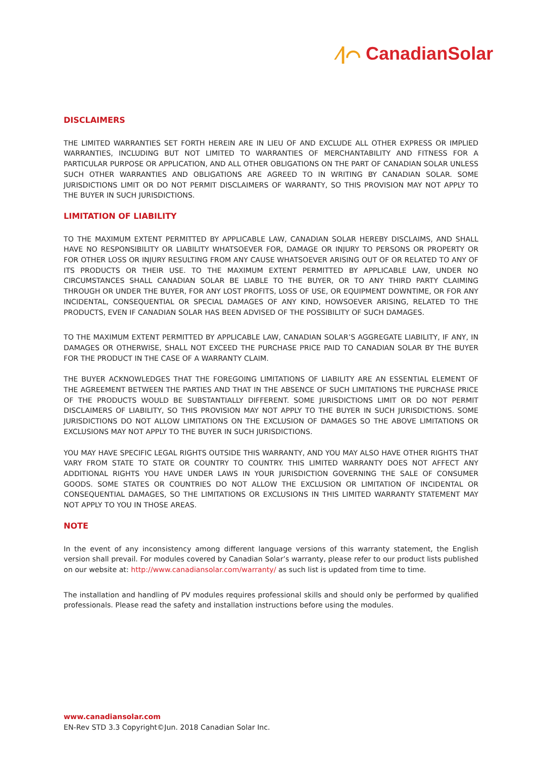⁄|⌒ CanadianSolar
DISCLAIMERS
THE LIMITED WARRANTIES SET FORTH HEREIN ARE IN LIEU OF AND EXCLUDE ALL OTHER EXPRESS OR IMPLIED WARRANTIES, INCLUDING BUT NOT LIMITED TO WARRANTIES OF MERCHANTABILITY AND FITNESS FOR A PARTICULAR PURPOSE OR APPLICATION, AND ALL OTHER OBLIGATIONS ON THE PART OF CANADIAN SOLAR UNLESS SUCH OTHER WARRANTIES AND OBLIGATIONS ARE AGREED TO IN WRITING BY CANADIAN SOLAR. SOME JURISDICTIONS LIMIT OR DO NOT PERMIT DISCLAIMERS OF WARRANTY, SO THIS PROVISION MAY NOT APPLY TO THE BUYER IN SUCH JURISDICTIONS.
LIMITATION OF LIABILITY
TO THE MAXIMUM EXTENT PERMITTED BY APPLICABLE LAW, CANADIAN SOLAR HEREBY DISCLAIMS, AND SHALL HAVE NO RESPONSIBILITY OR LIABILITY WHATSOEVER FOR, DAMAGE OR INJURY TO PERSONS OR PROPERTY OR FOR OTHER LOSS OR INJURY RESULTING FROM ANY CAUSE WHATSOEVER ARISING OUT OF OR RELATED TO ANY OF ITS PRODUCTS OR THEIR USE. TO THE MAXIMUM EXTENT PERMITTED BY APPLICABLE LAW, UNDER NO CIRCUMSTANCES SHALL CANADIAN SOLAR BE LIABLE TO THE BUYER, OR TO ANY THIRD PARTY CLAIMING THROUGH OR UNDER THE BUYER, FOR ANY LOST PROFITS, LOSS OF USE, OR EQUIPMENT DOWNTIME, OR FOR ANY INCIDENTAL, CONSEQUENTIAL OR SPECIAL DAMAGES OF ANY KIND, HOWSOEVER ARISING, RELATED TO THE PRODUCTS, EVEN IF CANADIAN SOLAR HAS BEEN ADVISED OF THE POSSIBILITY OF SUCH DAMAGES.
TO THE MAXIMUM EXTENT PERMITTED BY APPLICABLE LAW, CANADIAN SOLAR’S AGGREGATE LIABILITY, IF ANY, IN DAMAGES OR OTHERWISE, SHALL NOT EXCEED THE PURCHASE PRICE PAID TO CANADIAN SOLAR BY THE BUYER FOR THE PRODUCT IN THE CASE OF A WARRANTY CLAIM.
THE BUYER ACKNOWLEDGES THAT THE FOREGOING LIMITATIONS OF LIABILITY ARE AN ESSENTIAL ELEMENT OF THE AGREEMENT BETWEEN THE PARTIES AND THAT IN THE ABSENCE OF SUCH LIMITATIONS THE PURCHASE PRICE OF THE PRODUCTS WOULD BE SUBSTANTIALLY DIFFERENT. SOME JURISDICTIONS LIMIT OR DO NOT PERMIT DISCLAIMERS OF LIABILITY, SO THIS PROVISION MAY NOT APPLY TO THE BUYER IN SUCH JURISDICTIONS. SOME JURISDICTIONS DO NOT ALLOW LIMITATIONS ON THE EXCLUSION OF DAMAGES SO THE ABOVE LIMITATIONS OR EXCLUSIONS MAY NOT APPLY TO THE BUYER IN SUCH JURISDICTIONS.
YOU MAY HAVE SPECIFIC LEGAL RIGHTS OUTSIDE THIS WARRANTY, AND YOU MAY ALSO HAVE OTHER RIGHTS THAT VARY FROM STATE TO STATE OR COUNTRY TO COUNTRY. THIS LIMITED WARRANTY DOES NOT AFFECT ANY ADDITIONAL RIGHTS YOU HAVE UNDER LAWS IN YOUR JURISDICTION GOVERNING THE SALE OF CONSUMER GOODS. SOME STATES OR COUNTRIES DO NOT ALLOW THE EXCLUSION OR LIMITATION OF INCIDENTAL OR CONSEQUENTIAL DAMAGES, SO THE LIMITATIONS OR EXCLUSIONS IN THIS LIMITED WARRANTY STATEMENT MAY NOT APPLY TO YOU IN THOSE AREAS.
NOTE
In the event of any inconsistency among different language versions of this warranty statement, the English version shall prevail. For modules covered by Canadian Solar’s warranty, please refer to our product lists published on our website at: http://www.canadiansolar.com/warranty/ as such list is updated from time to time.
The installation and handling of PV modules requires professional skills and should only be performed by qualified professionals. Please read the safety and installation instructions before using the modules.
www.canadiansolar.com
EN-Rev STD 3.3 Copyright©Jun. 2018 Canadian Solar Inc.